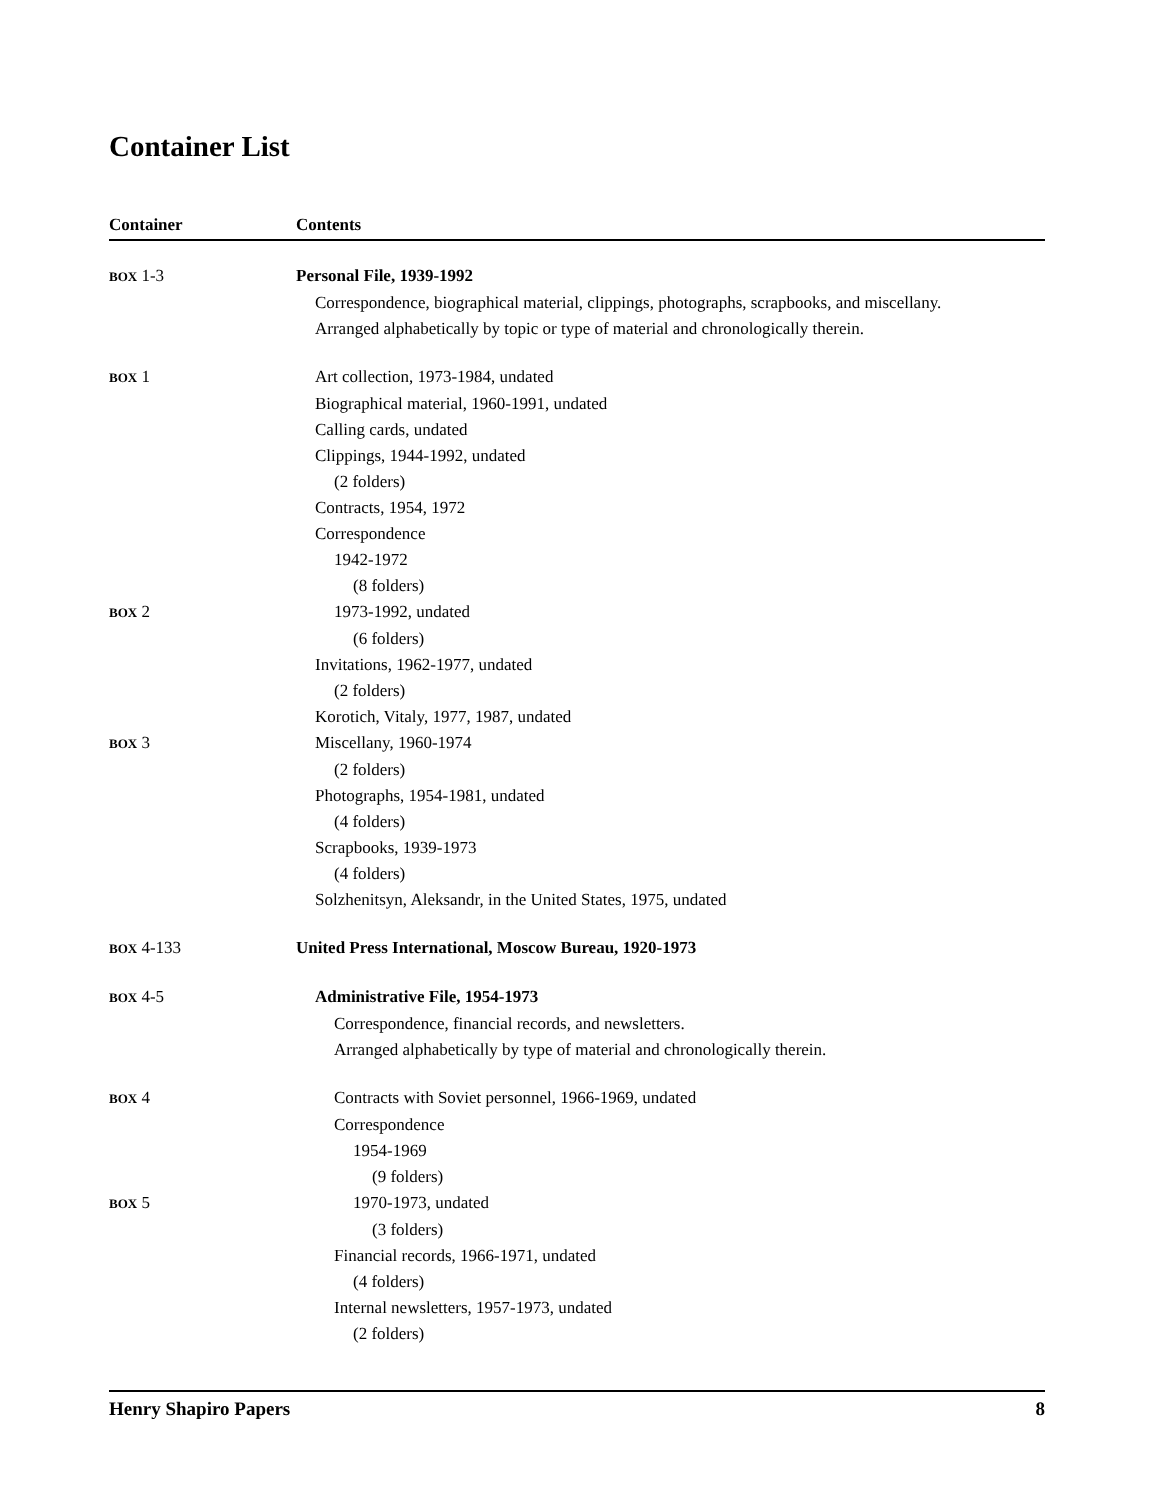Container List
| Container | Contents |
| --- | --- |
| BOX 1-3 | Personal File, 1939-1992 |
| | Correspondence, biographical material, clippings, photographs, scrapbooks, and miscellany. Arranged alphabetically by topic or type of material and chronologically therein. |
| BOX 1 | Art collection, 1973-1984, undated |
| | Biographical material, 1960-1991, undated |
| | Calling cards, undated |
| | Clippings, 1944-1992, undated |
| | (2 folders) |
| | Contracts, 1954, 1972 |
| | Correspondence |
| | 1942-1972 |
| | (8 folders) |
| BOX 2 | 1973-1992, undated |
| | (6 folders) |
| | Invitations, 1962-1977, undated |
| | (2 folders) |
| | Korotich, Vitaly, 1977, 1987, undated |
| BOX 3 | Miscellany, 1960-1974 |
| | (2 folders) |
| | Photographs, 1954-1981, undated |
| | (4 folders) |
| | Scrapbooks, 1939-1973 |
| | (4 folders) |
| | Solzhenitsyn, Aleksandr, in the United States, 1975, undated |
| BOX 4-133 | United Press International, Moscow Bureau, 1920-1973 |
| BOX 4-5 | Administrative File, 1954-1973 |
| | Correspondence, financial records, and newsletters. Arranged alphabetically by type of material and chronologically therein. |
| BOX 4 | Contracts with Soviet personnel, 1966-1969, undated |
| | Correspondence |
| | 1954-1969 |
| | (9 folders) |
| BOX 5 | 1970-1973, undated |
| | (3 folders) |
| | Financial records, 1966-1971, undated |
| | (4 folders) |
| | Internal newsletters, 1957-1973, undated |
| | (2 folders) |
Henry Shapiro Papers 8